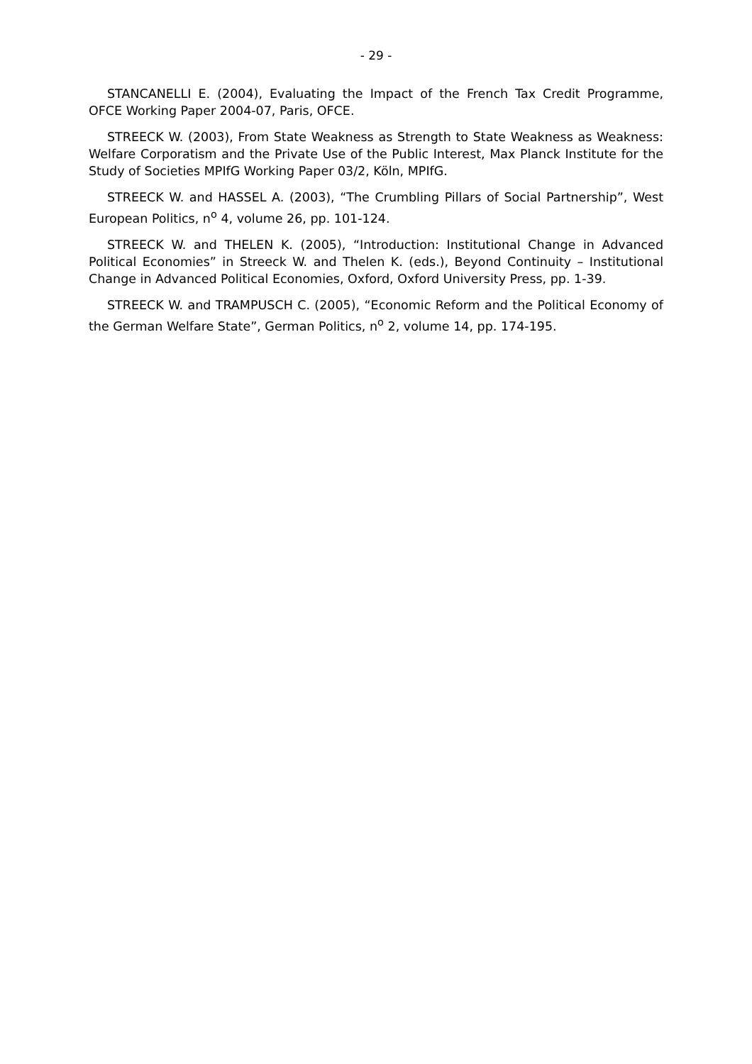- 29 -
STANCANELLI E. (2004), Evaluating the Impact of the French Tax Credit Programme, OFCE Working Paper 2004-07, Paris, OFCE.
STREECK W. (2003), From State Weakness as Strength to State Weakness as Weakness: Welfare Corporatism and the Private Use of the Public Interest, Max Planck Institute for the Study of Societies MPIfG Working Paper 03/2, Köln, MPIfG.
STREECK W. and HASSEL A. (2003), “The Crumbling Pillars of Social Partnership”, West European Politics, n<sup>o</sup> 4, volume 26, pp. 101-124.
STREECK W. and THELEN K. (2005), “Introduction: Institutional Change in Advanced Political Economies” in Streeck W. and Thelen K. (eds.), Beyond Continuity – Institutional Change in Advanced Political Economies, Oxford, Oxford University Press, pp. 1-39.
STREECK W. and TRAMPUSCH C. (2005), “Economic Reform and the Political Economy of the German Welfare State”, German Politics, n<sup>o</sup> 2, volume 14, pp. 174-195.